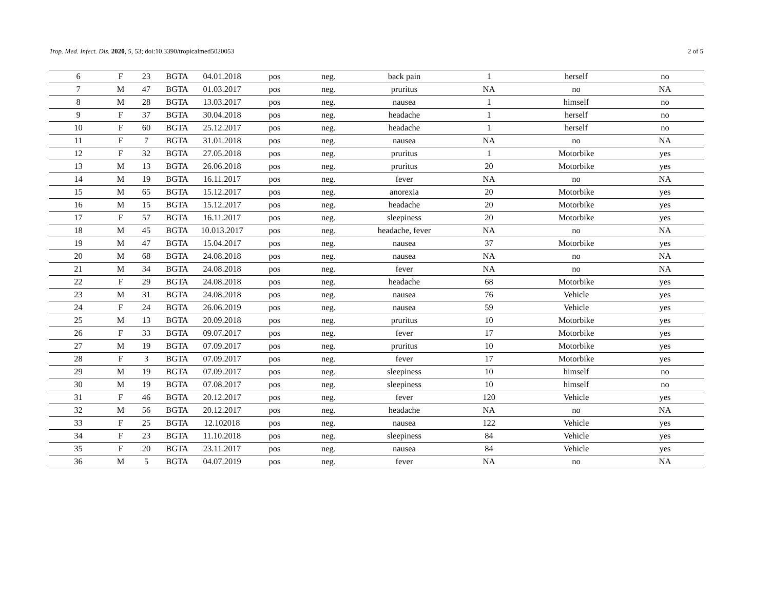Trop. Med. Infect. Dis. 2020, 5, 53; doi:10.3390/tropicalmed5020053 2 of 5
| 6 | F | 23 | BGTA | 04.01.2018 | pos | neg. | back pain | 1 | herself | no |
| 7 | M | 47 | BGTA | 01.03.2017 | pos | neg. | pruritus | NA | no | NA |
| 8 | M | 28 | BGTA | 13.03.2017 | pos | neg. | nausea | 1 | himself | no |
| 9 | F | 37 | BGTA | 30.04.2018 | pos | neg. | headache | 1 | herself | no |
| 10 | F | 60 | BGTA | 25.12.2017 | pos | neg. | headache | 1 | herself | no |
| 11 | F | 7 | BGTA | 31.01.2018 | pos | neg. | nausea | NA | no | NA |
| 12 | F | 32 | BGTA | 27.05.2018 | pos | neg. | pruritus | 1 | Motorbike | yes |
| 13 | M | 13 | BGTA | 26.06.2018 | pos | neg. | pruritus | 20 | Motorbike | yes |
| 14 | M | 19 | BGTA | 16.11.2017 | pos | neg. | fever | NA | no | NA |
| 15 | M | 65 | BGTA | 15.12.2017 | pos | neg. | anorexia | 20 | Motorbike | yes |
| 16 | M | 15 | BGTA | 15.12.2017 | pos | neg. | headache | 20 | Motorbike | yes |
| 17 | F | 57 | BGTA | 16.11.2017 | pos | neg. | sleepiness | 20 | Motorbike | yes |
| 18 | M | 45 | BGTA | 10.013.2017 | pos | neg. | headache, fever | NA | no | NA |
| 19 | M | 47 | BGTA | 15.04.2017 | pos | neg. | nausea | 37 | Motorbike | yes |
| 20 | M | 68 | BGTA | 24.08.2018 | pos | neg. | nausea | NA | no | NA |
| 21 | M | 34 | BGTA | 24.08.2018 | pos | neg. | fever | NA | no | NA |
| 22 | F | 29 | BGTA | 24.08.2018 | pos | neg. | headache | 68 | Motorbike | yes |
| 23 | M | 31 | BGTA | 24.08.2018 | pos | neg. | nausea | 76 | Vehicle | yes |
| 24 | F | 24 | BGTA | 26.06.2019 | pos | neg. | nausea | 59 | Vehicle | yes |
| 25 | M | 13 | BGTA | 20.09.2018 | pos | neg. | pruritus | 10 | Motorbike | yes |
| 26 | F | 33 | BGTA | 09.07.2017 | pos | neg. | fever | 17 | Motorbike | yes |
| 27 | M | 19 | BGTA | 07.09.2017 | pos | neg. | pruritus | 10 | Motorbike | yes |
| 28 | F | 3 | BGTA | 07.09.2017 | pos | neg. | fever | 17 | Motorbike | yes |
| 29 | M | 19 | BGTA | 07.09.2017 | pos | neg. | sleepiness | 10 | himself | no |
| 30 | M | 19 | BGTA | 07.08.2017 | pos | neg. | sleepiness | 10 | himself | no |
| 31 | F | 46 | BGTA | 20.12.2017 | pos | neg. | fever | 120 | Vehicle | yes |
| 32 | M | 56 | BGTA | 20.12.2017 | pos | neg. | headache | NA | no | NA |
| 33 | F | 25 | BGTA | 12.102018 | pos | neg. | nausea | 122 | Vehicle | yes |
| 34 | F | 23 | BGTA | 11.10.2018 | pos | neg. | sleepiness | 84 | Vehicle | yes |
| 35 | F | 20 | BGTA | 23.11.2017 | pos | neg. | nausea | 84 | Vehicle | yes |
| 36 | M | 5 | BGTA | 04.07.2019 | pos | neg. | fever | NA | no | NA |